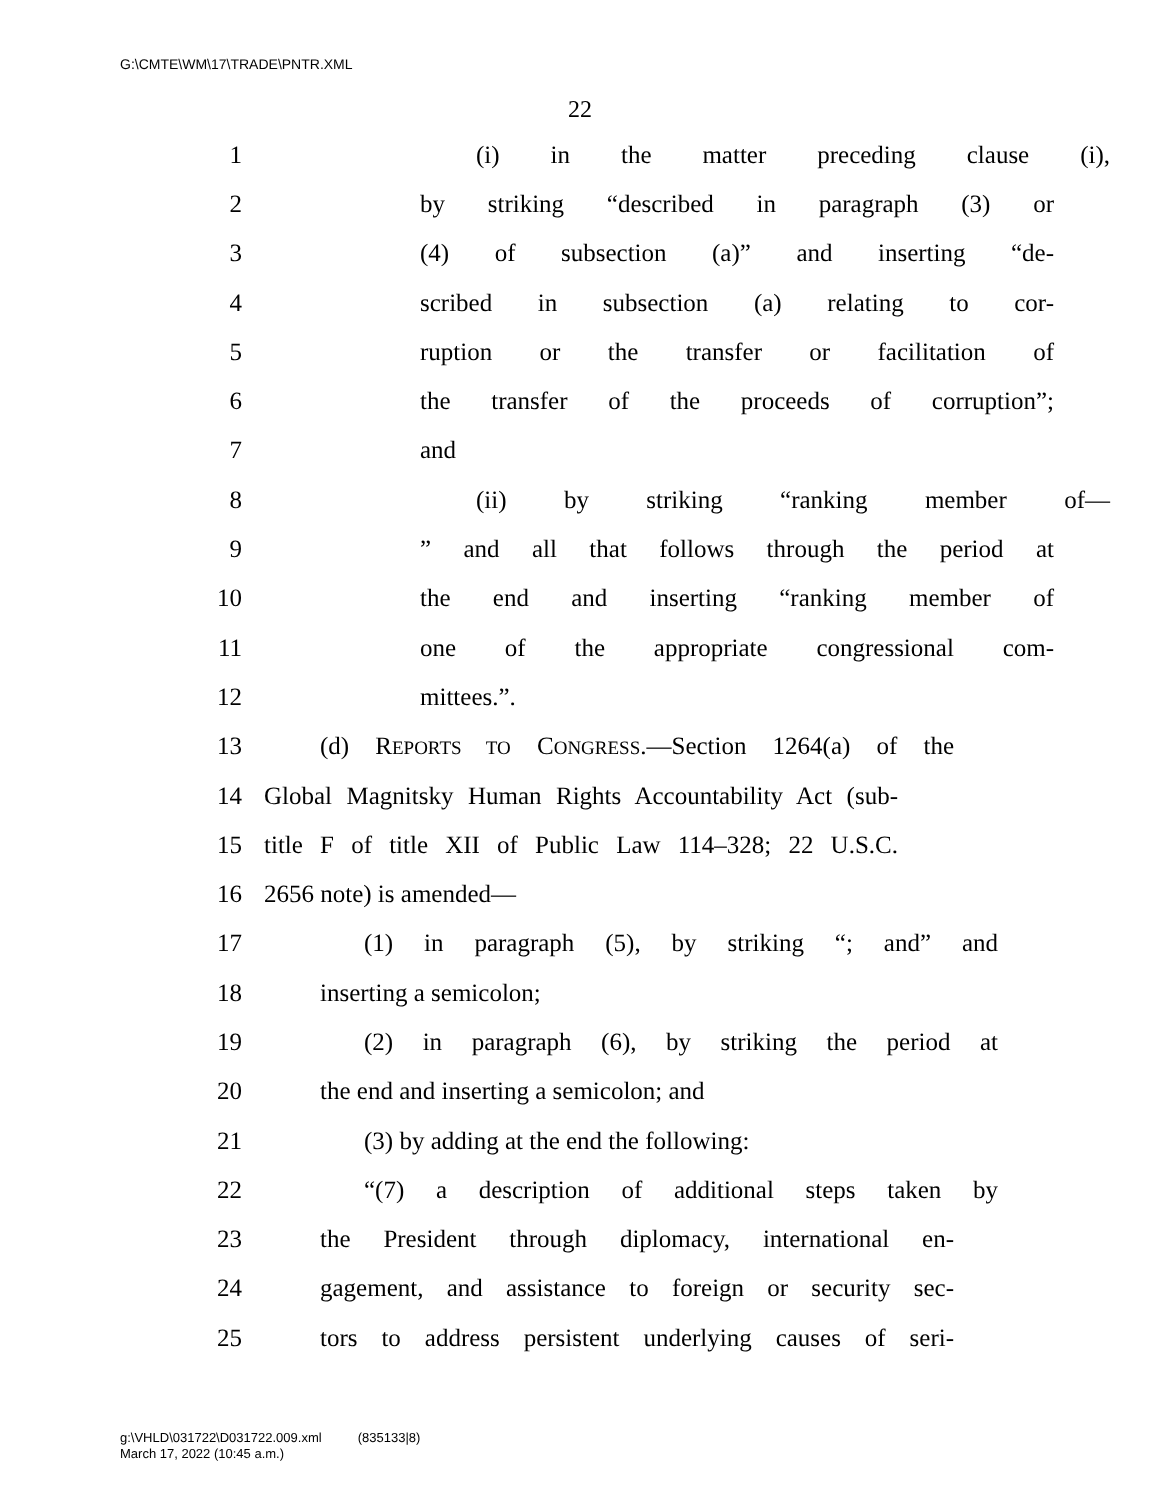G:\CMTE\WM\17\TRADE\PNTR.XML
22
1 (i) in the matter preceding clause (i),
2 by striking “described in paragraph (3) or
3 (4) of subsection (a)” and inserting “de-
4 scribed in subsection (a) relating to cor-
5 ruption or the transfer or facilitation of
6 the transfer of the proceeds of corruption”;
7 and
8 (ii) by striking “ranking member of—
9” and all that follows through the period at
10 the end and inserting “ranking member of
11 one of the appropriate congressional com-
12 mittees.”.
13 (d) REPORTS TO CONGRESS.—Section 1264(a) of the
14 Global Magnitsky Human Rights Accountability Act (sub-
15 title F of title XII of Public Law 114–328; 22 U.S.C.
16 2656 note) is amended—
17 (1) in paragraph (5), by striking “; and” and
18 inserting a semicolon;
19 (2) in paragraph (6), by striking the period at
20 the end and inserting a semicolon; and
21 (3) by adding at the end the following:
22 “(7) a description of additional steps taken by
23 the President through diplomacy, international en-
24 gagement, and assistance to foreign or security sec-
25 tors to address persistent underlying causes of seri-
g:\VHLD\031722\D031722.009.xml (835133|8)
March 17, 2022 (10:45 a.m.)